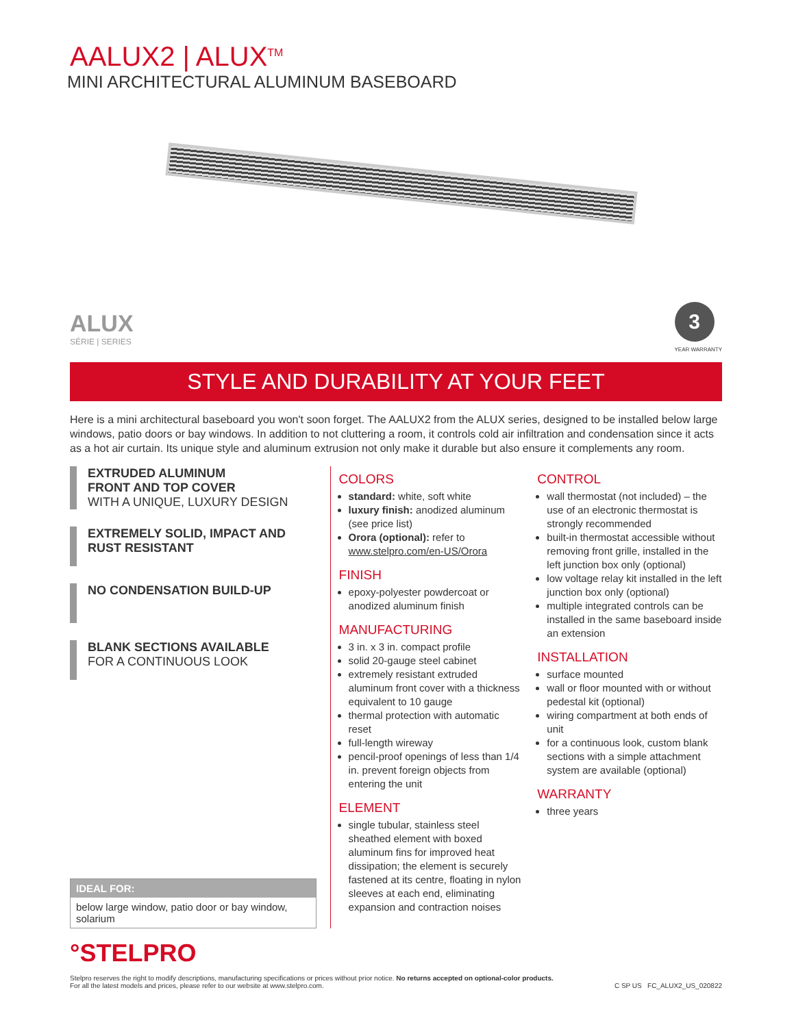AALUX2 | ALUX<sup>TM</sup>
MINI ARCHITECTURAL ALUMINUM BASEBOARD
ALUX
SÉRIE | SERIES
3
YEAR WARRANTY
STYLE AND DURABILITY AT YOUR FEET
Here is a mini architectural baseboard you won't soon forget. The AALUX2 from the ALUX series, designed to be installed below large windows, patio doors or bay windows. In addition to not cluttering a room, it controls cold air infiltration and condensation since it acts as a hot air curtain. Its unique style and aluminum extrusion not only make it durable but also ensure it complements any room.
EXTRUDED ALUMINUM
FRONT AND TOP COVER
WITH A UNIQUE, LUXURY DESIGN
EXTREMELY SOLID, IMPACT AND RUST RESISTANT
NO CONDENSATION BUILD-UP
BLANK SECTIONS AVAILABLE
FOR A CONTINUOUS LOOK
IDEAL FOR:
below large window, patio door or bay window, solarium
COLORS
standard: white, soft white
luxury finish: anodized aluminum (see price list)
Orora (optional): refer to www.stelpro.com/en-US/Orora
FINISH
epoxy-polyester powdercoat or anodized aluminum finish
MANUFACTURING
3 in. x 3 in. compact profile
solid 20-gauge steel cabinet
extremely resistant extruded aluminum front cover with a thickness equivalent to 10 gauge
thermal protection with automatic reset
full-length wireway
pencil-proof openings of less than 1/4 in. prevent foreign objects from entering the unit
ELEMENT
single tubular, stainless steel sheathed element with boxed aluminum fins for improved heat dissipation; the element is securely fastened at its centre, floating in nylon sleeves at each end, eliminating expansion and contraction noises
CONTROL
wall thermostat (not included) – the use of an electronic thermostat is strongly recommended
built-in thermostat accessible without removing front grille, installed in the left junction box only (optional)
low voltage relay kit installed in the left junction box only (optional)
multiple integrated controls can be installed in the same baseboard inside an extension
INSTALLATION
surface mounted
wall or floor mounted with or without pedestal kit (optional)
wiring compartment at both ends of unit
for a continuous look, custom blank sections with a simple attachment system are available (optional)
WARRANTY
three years
°STELPRO
Stelpro reserves the right to modify descriptions, manufacturing specifications or prices without prior notice. No returns accepted on optional-color products.
For all the latest models and prices, please refer to our website at www.stelpro.com. C SP US FC_ALUX2_US_020822